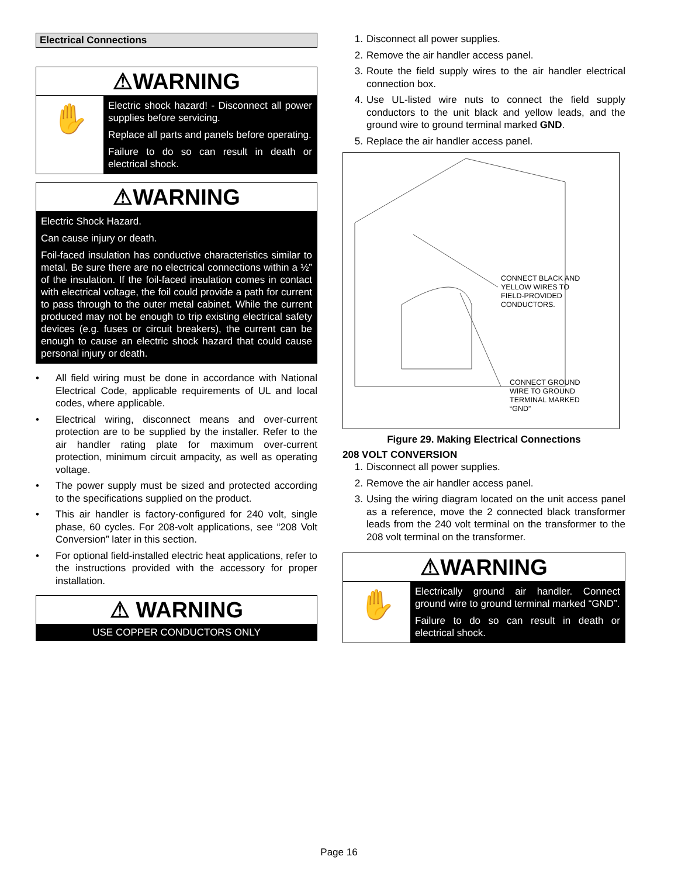Electrical Connections
⚠WARNING
✋
Electric shock hazard! - Disconnect all power supplies before servicing.
Replace all parts and panels before operating.
Failure to do so can result in death or electrical shock.
⚠WARNING
Electric Shock Hazard.
Can cause injury or death.
Foil-faced insulation has conductive characteristics similar to metal. Be sure there are no electrical connections within a ½” of the insulation. If the foil-faced insulation comes in contact with electrical voltage, the foil could provide a path for current to pass through to the outer metal cabinet. While the current produced may not be enough to trip existing electrical safety devices (e.g. fuses or circuit breakers), the current can be enough to cause an electric shock hazard that could cause personal injury or death.
• All field wiring must be done in accordance with National Electrical Code, applicable requirements of UL and local codes, where applicable.
• Electrical wiring, disconnect means and over-current protection are to be supplied by the installer. Refer to the air handler rating plate for maximum over-current protection, minimum circuit ampacity, as well as operating voltage.
• The power supply must be sized and protected according to the specifications supplied on the product.
• This air handler is factory-configured for 240 volt, single phase, 60 cycles. For 208-volt applications, see “208 Volt Conversion” later in this section.
• For optional field-installed electric heat applications, refer to the instructions provided with the accessory for proper installation.
⚠ WARNING
USE COPPER CONDUCTORS ONLY
1. Disconnect all power supplies.
2. Remove the air handler access panel.
3. Route the field supply wires to the air handler electrical connection box.
4. Use UL-listed wire nuts to connect the field supply conductors to the unit black and yellow leads, and the ground wire to ground terminal marked GND.
5. Replace the air handler access panel.
CONNECT BLACK AND
YELLOW WIRES TO
FIELD-PROVIDED
CONDUCTORS.
CONNECT GROUND
WIRE TO GROUND
TERMINAL MARKED
“GND”
Figure 29. Making Electrical Connections
208 VOLT CONVERSION
1. Disconnect all power supplies.
2. Remove the air handler access panel.
3. Using the wiring diagram located on the unit access panel as a reference, move the 2 connected black transformer leads from the 240 volt terminal on the transformer to the 208 volt terminal on the transformer.
⚠WARNING
✋
Electrically ground air handler. Connect ground wire to ground terminal marked “GND”.
Failure to do so can result in death or electrical shock.
Page 16